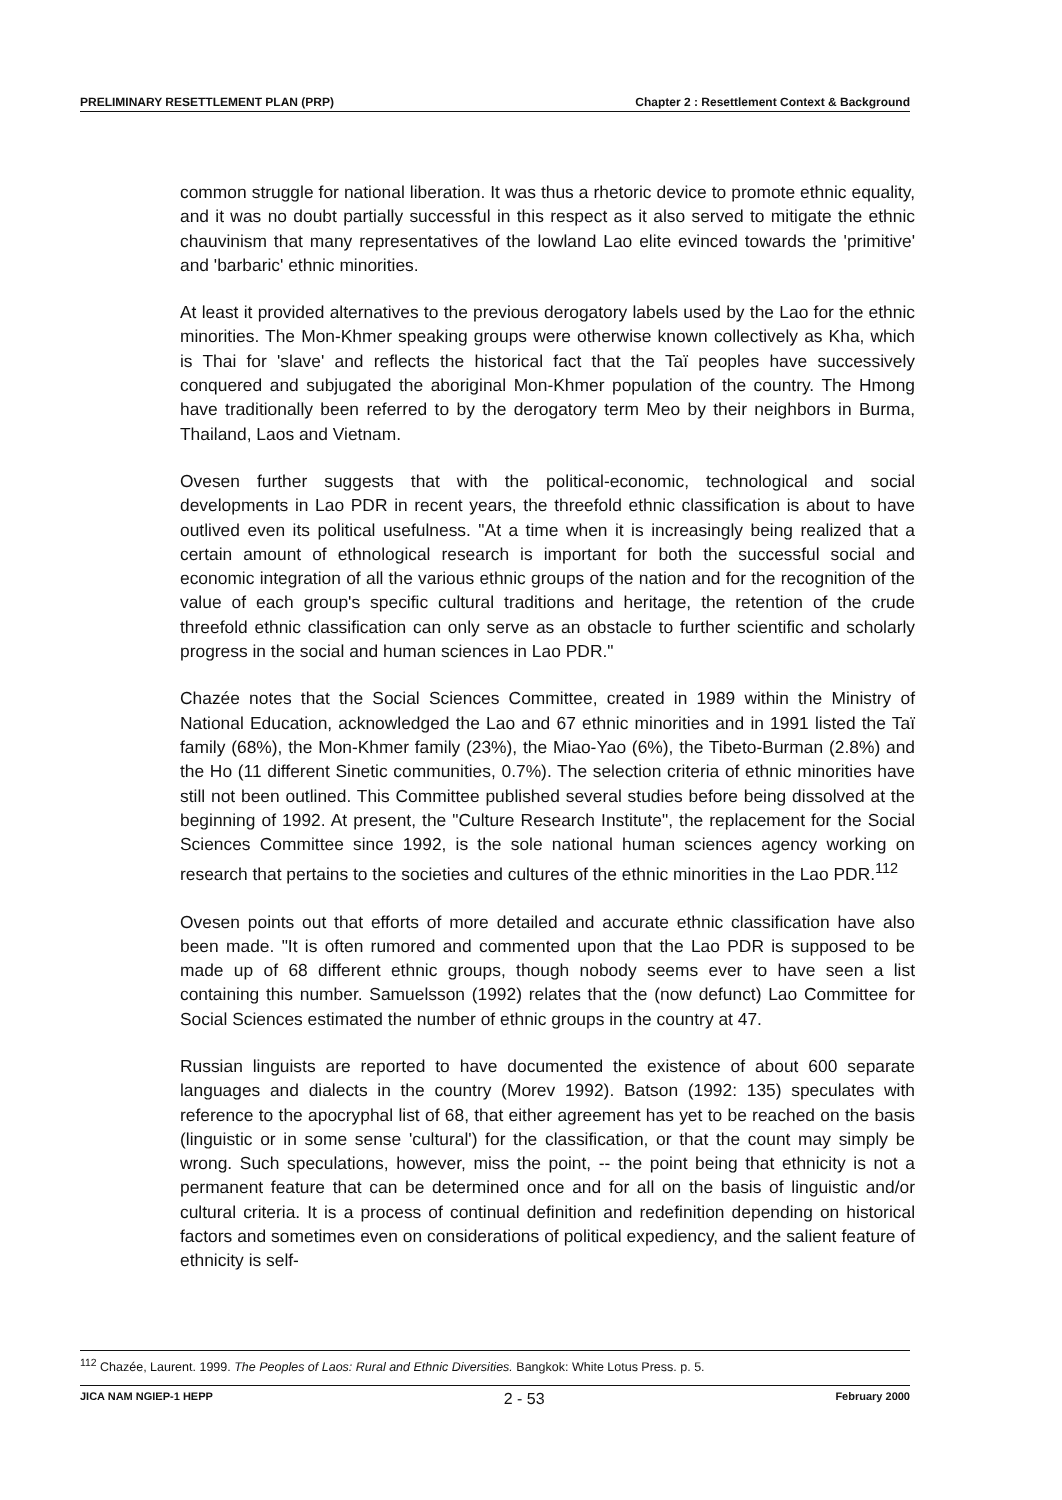PRELIMINARY RESETTLEMENT PLAN (PRP) Chapter 2 : Resettlement Context & Background
common struggle for national liberation. It was thus a rhetoric device to promote ethnic equality, and it was no doubt partially successful in this respect as it also served to mitigate the ethnic chauvinism that many representatives of the lowland Lao elite evinced towards the 'primitive' and 'barbaric' ethnic minorities.
At least it provided alternatives to the previous derogatory labels used by the Lao for the ethnic minorities. The Mon-Khmer speaking groups were otherwise known collectively as Kha, which is Thai for 'slave' and reflects the historical fact that the Taï peoples have successively conquered and subjugated the aboriginal Mon-Khmer population of the country. The Hmong have traditionally been referred to by the derogatory term Meo by their neighbors in Burma, Thailand, Laos and Vietnam.
Ovesen further suggests that with the political-economic, technological and social developments in Lao PDR in recent years, the threefold ethnic classification is about to have outlived even its political usefulness. "At a time when it is increasingly being realized that a certain amount of ethnological research is important for both the successful social and economic integration of all the various ethnic groups of the nation and for the recognition of the value of each group's specific cultural traditions and heritage, the retention of the crude threefold ethnic classification can only serve as an obstacle to further scientific and scholarly progress in the social and human sciences in Lao PDR."
Chazée notes that the Social Sciences Committee, created in 1989 within the Ministry of National Education, acknowledged the Lao and 67 ethnic minorities and in 1991 listed the Taï family (68%), the Mon-Khmer family (23%), the Miao-Yao (6%), the Tibeto-Burman (2.8%) and the Ho (11 different Sinetic communities, 0.7%). The selection criteria of ethnic minorities have still not been outlined. This Committee published several studies before being dissolved at the beginning of 1992. At present, the "Culture Research Institute", the replacement for the Social Sciences Committee since 1992, is the sole national human sciences agency working on research that pertains to the societies and cultures of the ethnic minorities in the Lao PDR.<sup>112</sup>
Ovesen points out that efforts of more detailed and accurate ethnic classification have also been made. "It is often rumored and commented upon that the Lao PDR is supposed to be made up of 68 different ethnic groups, though nobody seems ever to have seen a list containing this number. Samuelsson (1992) relates that the (now defunct) Lao Committee for Social Sciences estimated the number of ethnic groups in the country at 47.
Russian linguists are reported to have documented the existence of about 600 separate languages and dialects in the country (Morev 1992). Batson (1992: 135) speculates with reference to the apocryphal list of 68, that either agreement has yet to be reached on the basis (linguistic or in some sense 'cultural') for the classification, or that the count may simply be wrong. Such speculations, however, miss the point, -- the point being that ethnicity is not a permanent feature that can be determined once and for all on the basis of linguistic and/or cultural criteria. It is a process of continual definition and redefinition depending on historical factors and sometimes even on considerations of political expediency, and the salient feature of ethnicity is self-
<sup>112</sup> Chazée, Laurent. 1999. The Peoples of Laos: Rural and Ethnic Diversities. Bangkok: White Lotus Press. p. 5.
JICA NAM NGIEP-1 HEPP 2 - 53 February 2000